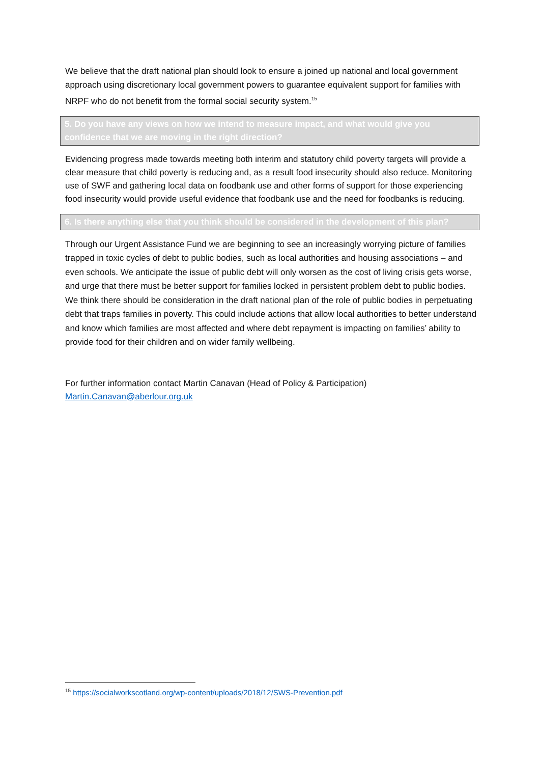We believe that the draft national plan should look to ensure a joined up national and local government approach using discretionary local government powers to guarantee equivalent support for families with NRPF who do not benefit from the formal social security system.<sup>15</sup>
5. Do you have any views on how we intend to measure impact, and what would give you confidence that we are moving in the right direction?
Evidencing progress made towards meeting both interim and statutory child poverty targets will provide a clear measure that child poverty is reducing and, as a result food insecurity should also reduce. Monitoring use of SWF and gathering local data on foodbank use and other forms of support for those experiencing food insecurity would provide useful evidence that foodbank use and the need for foodbanks is reducing.
6. Is there anything else that you think should be considered in the development of this plan?
Through our Urgent Assistance Fund we are beginning to see an increasingly worrying picture of families trapped in toxic cycles of debt to public bodies, such as local authorities and housing associations – and even schools. We anticipate the issue of public debt will only worsen as the cost of living crisis gets worse, and urge that there must be better support for families locked in persistent problem debt to public bodies. We think there should be consideration in the draft national plan of the role of public bodies in perpetuating debt that traps families in poverty. This could include actions that allow local authorities to better understand and know which families are most affected and where debt repayment is impacting on families’ ability to provide food for their children and on wider family wellbeing.
For further information contact Martin Canavan (Head of Policy & Participation)
Martin.Canavan@aberlour.org.uk
<sup>15</sup> https://socialworkscotland.org/wp-content/uploads/2018/12/SWS-Prevention.pdf